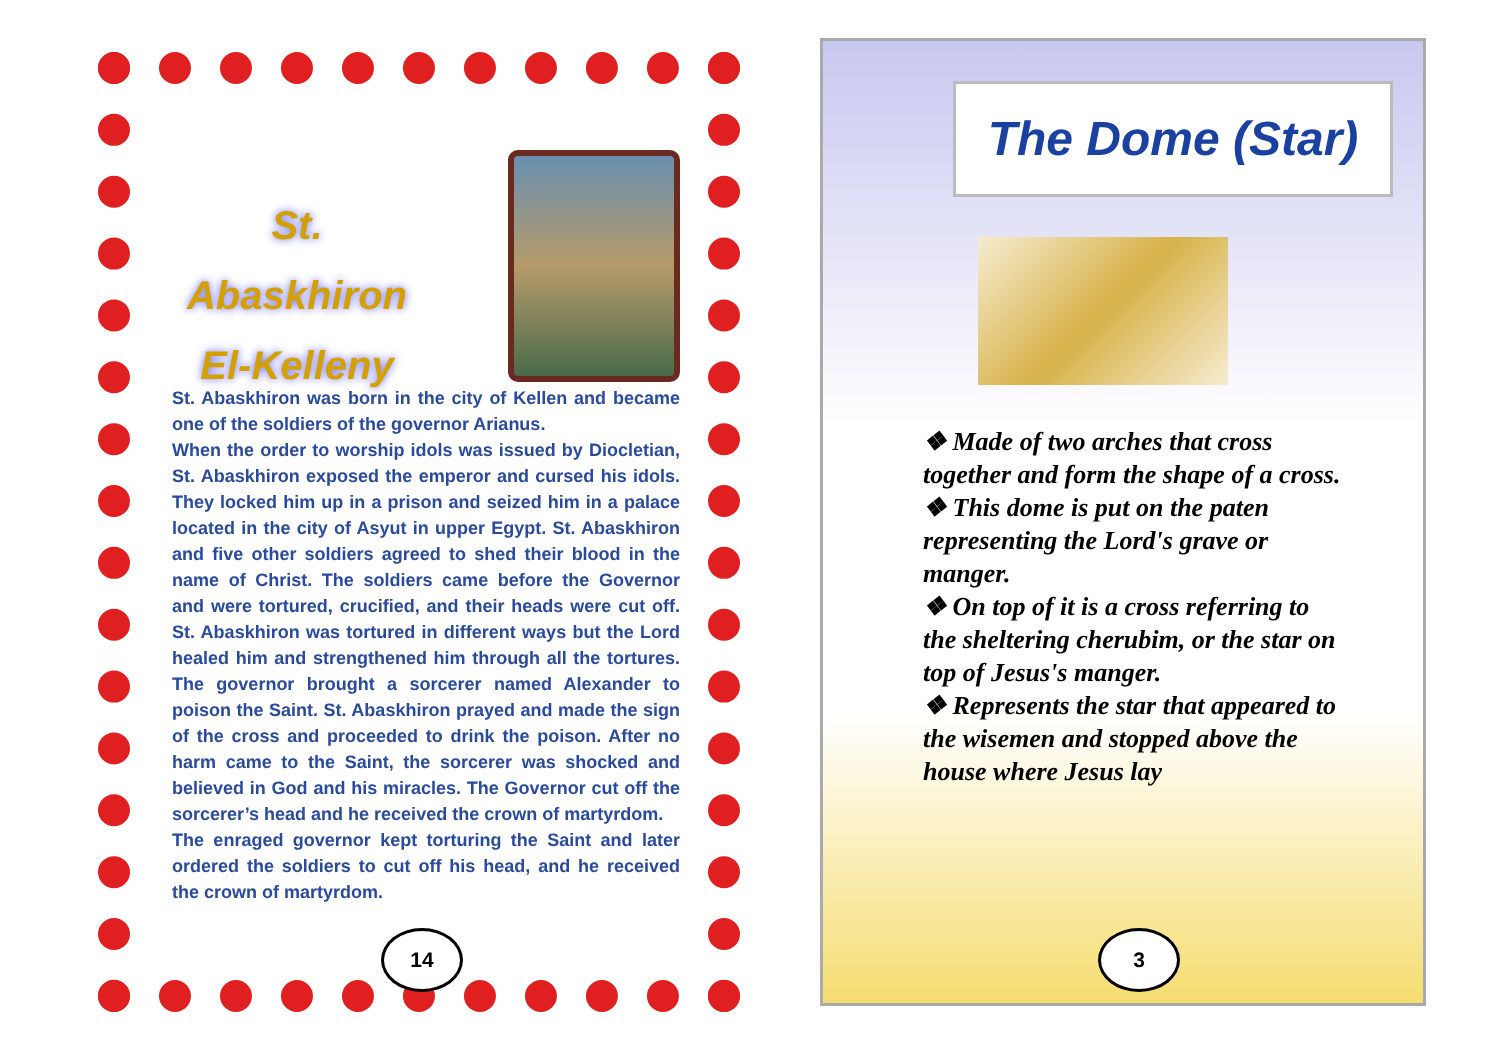St. Abaskhiron
El-Kelleny
St. Abaskhiron was born in the city of Kellen and became one of the soldiers of the governor Arianus.
When the order to worship idols was issued by Diocletian, St. Abaskhiron exposed the emperor and cursed his idols. They locked him up in a prison and seized him in a palace located in the city of Asyut in upper Egypt. St. Abaskhiron and five other soldiers agreed to shed their blood in the name of Christ. The soldiers came before the Governor and were tortured, crucified, and their heads were cut off. St. Abaskhiron was tortured in different ways but the Lord healed him and strengthened him through all the tortures. The governor brought a sorcerer named Alexander to poison the Saint. St. Abaskhiron prayed and made the sign of the cross and proceeded to drink the poison. After no harm came to the Saint, the sorcerer was shocked and believed in God and his miracles. The Governor cut off the sorcerer’s head and he received the crown of martyrdom.
The enraged governor kept torturing the Saint and later ordered the soldiers to cut off his head, and he received the crown of martyrdom.
14
The Dome (Star)
❖ Made of two arches that cross together and form the shape of a cross.
❖ This dome is put on the paten representing the Lord's grave or manger.
❖ On top of it is a cross referring to the sheltering cherubim, or the star on top of Jesus's manger.
❖ Represents the star that appeared to the wisemen and stopped above the house where Jesus lay
3